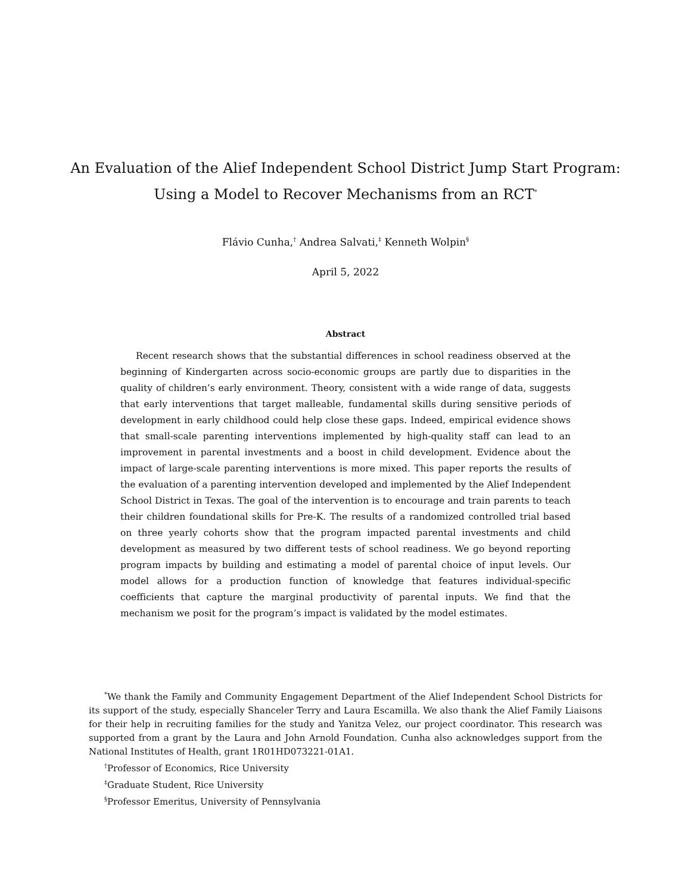An Evaluation of the Alief Independent School District Jump Start Program:
Using a Model to Recover Mechanisms from an RCT<sup>*</sup>
Flávio Cunha,<sup>†</sup> Andrea Salvati,<sup>‡</sup> Kenneth Wolpin<sup>§</sup>
April 5, 2022
Abstract
Recent research shows that the substantial differences in school readiness observed at the beginning of Kindergarten across socio-economic groups are partly due to disparities in the quality of children’s early environment. Theory, consistent with a wide range of data, suggests that early interventions that target malleable, fundamental skills during sensitive periods of development in early childhood could help close these gaps. Indeed, empirical evidence shows that small-scale parenting interventions implemented by high-quality staff can lead to an improvement in parental investments and a boost in child development. Evidence about the impact of large-scale parenting interventions is more mixed. This paper reports the results of the evaluation of a parenting intervention developed and implemented by the Alief Independent School District in Texas. The goal of the intervention is to encourage and train parents to teach their children foundational skills for Pre-K. The results of a randomized controlled trial based on three yearly cohorts show that the program impacted parental investments and child development as measured by two different tests of school readiness. We go beyond reporting program impacts by building and estimating a model of parental choice of input levels. Our model allows for a production function of knowledge that features individual-specific coefficients that capture the marginal productivity of parental inputs. We find that the mechanism we posit for the program’s impact is validated by the model estimates.
<sup>*</sup> We thank the Family and Community Engagement Department of the Alief Independent School Districts for its support of the study, especially Shanceler Terry and Laura Escamilla. We also thank the Alief Family Liaisons for their help in recruiting families for the study and Yanitza Velez, our project coordinator. This research was supported from a grant by the Laura and John Arnold Foundation. Cunha also acknowledges support from the National Institutes of Health, grant 1R01HD073221-01A1.
<sup>†</sup> Professor of Economics, Rice University
<sup>‡</sup> Graduate Student, Rice University
<sup>§</sup> Professor Emeritus, University of Pennsylvania